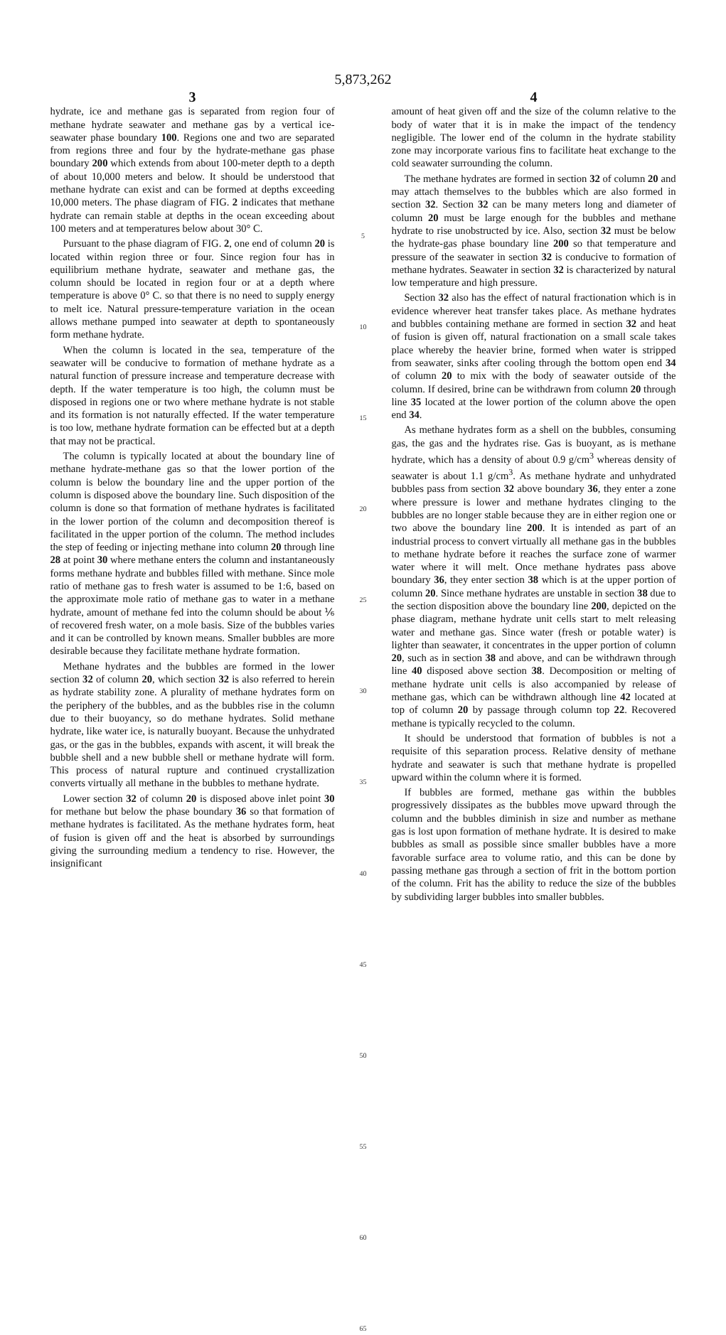5,873,262
3
hydrate, ice and methane gas is separated from region four of methane hydrate seawater and methane gas by a vertical ice-seawater phase boundary 100. Regions one and two are separated from regions three and four by the hydrate-methane gas phase boundary 200 which extends from about 100-meter depth to a depth of about 10,000 meters and below. It should be understood that methane hydrate can exist and can be formed at depths exceeding 10,000 meters. The phase diagram of FIG. 2 indicates that methane hydrate can remain stable at depths in the ocean exceeding about 100 meters and at temperatures below about 30° C.
Pursuant to the phase diagram of FIG. 2, one end of column 20 is located within region three or four. Since region four has in equilibrium methane hydrate, seawater and methane gas, the column should be located in region four or at a depth where temperature is above 0° C. so that there is no need to supply energy to melt ice. Natural pressure-temperature variation in the ocean allows methane pumped into seawater at depth to spontaneously form methane hydrate.
When the column is located in the sea, temperature of the seawater will be conducive to formation of methane hydrate as a natural function of pressure increase and temperature decrease with depth. If the water temperature is too high, the column must be disposed in regions one or two where methane hydrate is not stable and its formation is not naturally effected. If the water temperature is too low, methane hydrate formation can be effected but at a depth that may not be practical.
The column is typically located at about the boundary line of methane hydrate-methane gas so that the lower portion of the column is below the boundary line and the upper portion of the column is disposed above the boundary line. Such disposition of the column is done so that formation of methane hydrates is facilitated in the lower portion of the column and decomposition thereof is facilitated in the upper portion of the column. The method includes the step of feeding or injecting methane into column 20 through line 28 at point 30 where methane enters the column and instantaneously forms methane hydrate and bubbles filled with methane. Since mole ratio of methane gas to fresh water is assumed to be 1:6, based on the approximate mole ratio of methane gas to water in a methane hydrate, amount of methane fed into the column should be about ⅙ of recovered fresh water, on a mole basis. Size of the bubbles varies and it can be controlled by known means. Smaller bubbles are more desirable because they facilitate methane hydrate formation.
Methane hydrates and the bubbles are formed in the lower section 32 of column 20, which section 32 is also referred to herein as hydrate stability zone. A plurality of methane hydrates form on the periphery of the bubbles, and as the bubbles rise in the column due to their buoyancy, so do methane hydrates. Solid methane hydrate, like water ice, is naturally buoyant. Because the unhydrated gas, or the gas in the bubbles, expands with ascent, it will break the bubble shell and a new bubble shell or methane hydrate will form. This process of natural rupture and continued crystallization converts virtually all methane in the bubbles to methane hydrate.
Lower section 32 of column 20 is disposed above inlet point 30 for methane but below the phase boundary 36 so that formation of methane hydrates is facilitated. As the methane hydrates form, heat of fusion is given off and the heat is absorbed by surroundings giving the surrounding medium a tendency to rise. However, the insignificant
5
10
15
20
25
30
35
40
45
50
55
60
65
4
amount of heat given off and the size of the column relative to the body of water that it is in make the impact of the tendency negligible. The lower end of the column in the hydrate stability zone may incorporate various fins to facilitate heat exchange to the cold seawater surrounding the column.
The methane hydrates are formed in section 32 of column 20 and may attach themselves to the bubbles which are also formed in section 32. Section 32 can be many meters long and diameter of column 20 must be large enough for the bubbles and methane hydrate to rise unobstructed by ice. Also, section 32 must be below the hydrate-gas phase boundary line 200 so that temperature and pressure of the seawater in section 32 is conducive to formation of methane hydrates. Seawater in section 32 is characterized by natural low temperature and high pressure.
Section 32 also has the effect of natural fractionation which is in evidence wherever heat transfer takes place. As methane hydrates and bubbles containing methane are formed in section 32 and heat of fusion is given off, natural fractionation on a small scale takes place whereby the heavier brine, formed when water is stripped from seawater, sinks after cooling through the bottom open end 34 of column 20 to mix with the body of seawater outside of the column. If desired, brine can be withdrawn from column 20 through line 35 located at the lower portion of the column above the open end 34.
As methane hydrates form as a shell on the bubbles, consuming gas, the gas and the hydrates rise. Gas is buoyant, as is methane hydrate, which has a density of about 0.9 g/cm<sup>3</sup> whereas density of seawater is about 1.1 g/cm<sup>3</sup>. As methane hydrate and unhydrated bubbles pass from section 32 above boundary 36, they enter a zone where pressure is lower and methane hydrates clinging to the bubbles are no longer stable because they are in either region one or two above the boundary line 200. It is intended as part of an industrial process to convert virtually all methane gas in the bubbles to methane hydrate before it reaches the surface zone of warmer water where it will melt. Once methane hydrates pass above boundary 36, they enter section 38 which is at the upper portion of column 20. Since methane hydrates are unstable in section 38 due to the section disposition above the boundary line 200, depicted on the phase diagram, methane hydrate unit cells start to melt releasing water and methane gas. Since water (fresh or potable water) is lighter than seawater, it concentrates in the upper portion of column 20, such as in section 38 and above, and can be withdrawn through line 40 disposed above section 38. Decomposition or melting of methane hydrate unit cells is also accompanied by release of methane gas, which can be withdrawn although line 42 located at top of column 20 by passage through column top 22. Recovered methane is typically recycled to the column.
It should be understood that formation of bubbles is not a requisite of this separation process. Relative density of methane hydrate and seawater is such that methane hydrate is propelled upward within the column where it is formed.
If bubbles are formed, methane gas within the bubbles progressively dissipates as the bubbles move upward through the column and the bubbles diminish in size and number as methane gas is lost upon formation of methane hydrate. It is desired to make bubbles as small as possible since smaller bubbles have a more favorable surface area to volume ratio, and this can be done by passing methane gas through a section of frit in the bottom portion of the column. Frit has the ability to reduce the size of the bubbles by subdividing larger bubbles into smaller bubbles.